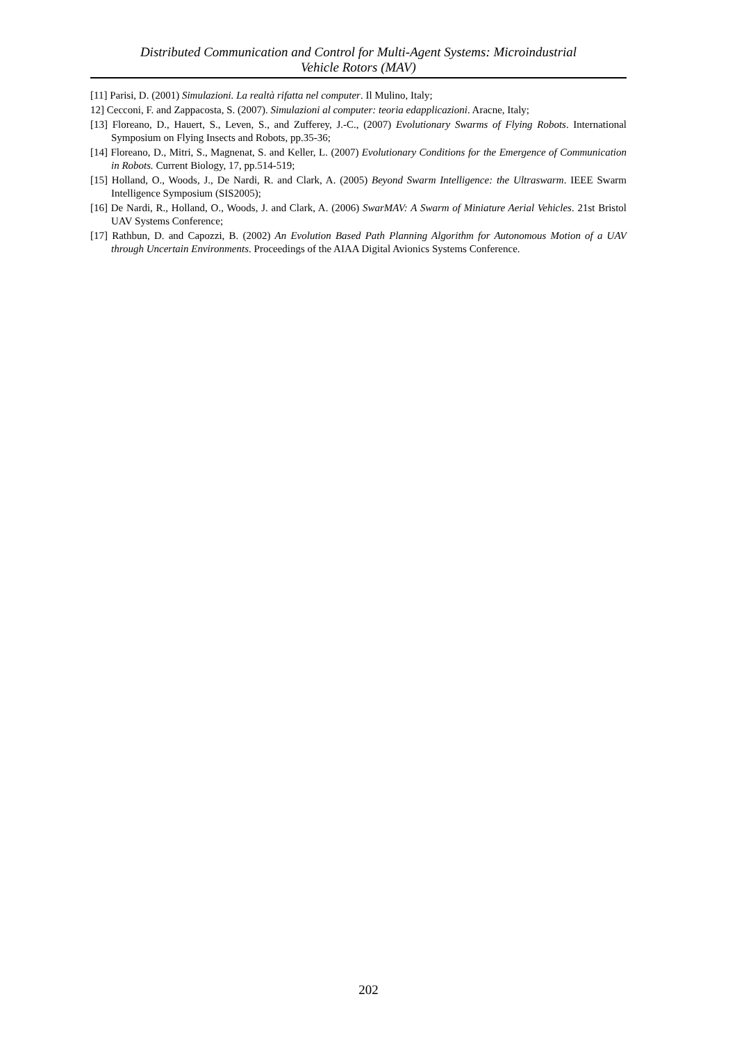Distributed Communication and Control for Multi-Agent Systems: Microindustrial
Vehicle Rotors (MAV)
[11] Parisi, D. (2001) Simulazioni. La realtà rifatta nel computer. Il Mulino, Italy;
12] Cecconi, F. and Zappacosta, S. (2007). Simulazioni al computer: teoria edapplicazioni. Aracne, Italy;
[13] Floreano, D., Hauert, S., Leven, S., and Zufferey, J.-C., (2007) Evolutionary Swarms of Flying Robots. International Symposium on Flying Insects and Robots, pp.35-36;
[14] Floreano, D., Mitri, S., Magnenat, S. and Keller, L. (2007) Evolutionary Conditions for the Emergence of Communication in Robots. Current Biology, 17, pp.514-519;
[15] Holland, O., Woods, J., De Nardi, R. and Clark, A. (2005) Beyond Swarm Intelligence: the Ultraswarm. IEEE Swarm Intelligence Symposium (SIS2005);
[16] De Nardi, R., Holland, O., Woods, J. and Clark, A. (2006) SwarMAV: A Swarm of Miniature Aerial Vehicles. 21st Bristol UAV Systems Conference;
[17] Rathbun, D. and Capozzi, B. (2002) An Evolution Based Path Planning Algorithm for Autonomous Motion of a UAV through Uncertain Environments. Proceedings of the AIAA Digital Avionics Systems Conference.
202